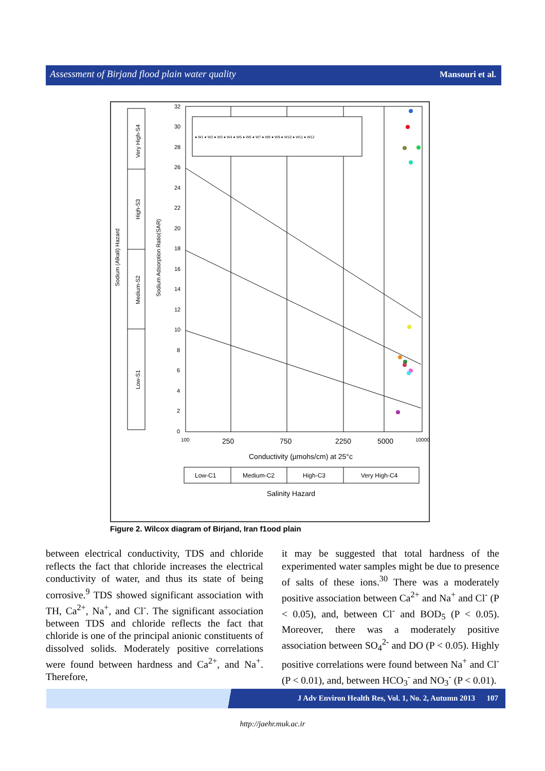Assessment of Birjand flood plain water quality Mansouri et al.
Very High-S4
High-S3
Medium-S2
Low-S1
Sodium (Alkali) Hazard
Sodium Adsorption Ratio(SAR)
● W1 ● W2 ● W3 ● W4 ● W5 ● W6 ● W7 ● W8 ● W9 ● W10 ● W11 ● W12
32
30
28
26
24
22
20
18
16
14
12
10
8
6
4
2
0
100
250
750
2250
5000
10000
Conductivity (µmohs/cm) at 25°c
Low-C1
Medium-C2
High-C3
Very High-C4
Salinity Hazard
Figure 2. Wilcox diagram of Birjand, Iran f1ood plain
between electrical conductivity, TDS and chloride reflects the fact that chloride increases the electrical conductivity of water, and thus its state of being corrosive.<sup>9</sup> TDS showed significant association with TH, Ca<sup>2+</sup>, Na<sup>+</sup>, and Cl<sup>-</sup>. The significant association between TDS and chloride reflects the fact that chloride is one of the principal anionic constituents of dissolved solids. Moderately positive correlations were found between hardness and Ca<sup>2+</sup>, and Na<sup>+</sup>. Therefore,
it may be suggested that total hardness of the experimented water samples might be due to presence of salts of these ions.<sup>30</sup> There was a moderately positive association between Ca<sup>2+</sup> and Na<sup>+</sup> and Cl<sup>-</sup> (P < 0.05), and, between Cl<sup>-</sup> and BOD<sub>5</sub> (P < 0.05). Moreover, there was a moderately positive association between SO<sub>4</sub><sup>2-</sup> and DO (P < 0.05). Highly positive correlations were found between Na<sup>+</sup> and Cl<sup>-</sup> (P < 0.01), and, between HCO<sub>3</sub><sup>-</sup> and NO<sub>3</sub><sup>-</sup> (P < 0.01).
J Adv Environ Health Res, Vol. 1, No. 2, Autumn 2013 107
http://jaehr.muk.ac.ir